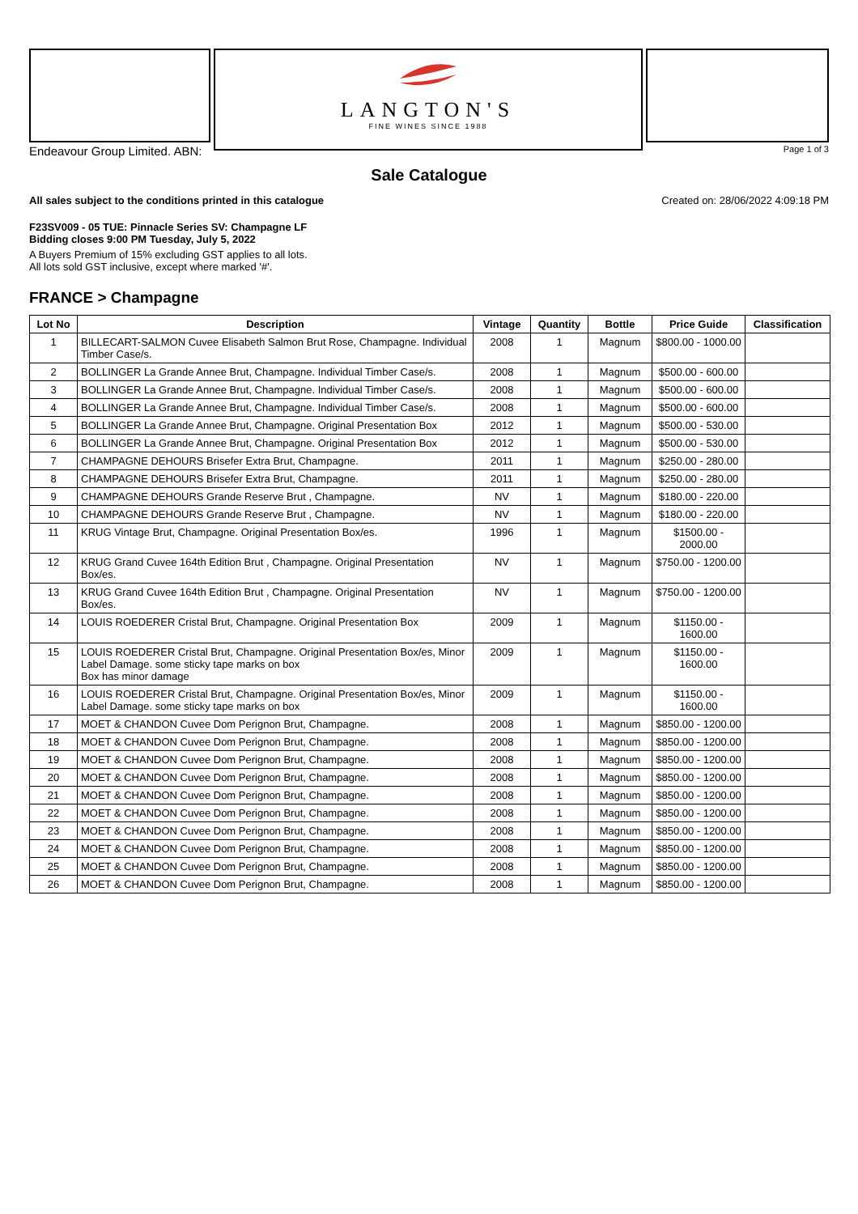LANGTON'S
FINE WINES SINCE 1988
Endeavour Group Limited. ABN: Page 1 of 3
Sale Catalogue
All sales subject to the conditions printed in this catalogue Created on: 28/06/2022 4:09:18 PM
F23SV009 - 05 TUE: Pinnacle Series SV: Champagne LF
Bidding closes 9:00 PM Tuesday, July 5, 2022
A Buyers Premium of 15% excluding GST applies to all lots.
All lots sold GST inclusive, except where marked '#'.
FRANCE > Champagne
| Lot No | Description | Vintage | Quantity | Bottle | Price Guide | Classification |
| --- | --- | --- | --- | --- | --- | --- |
| 1 | BILLECART-SALMON Cuvee Elisabeth Salmon Brut Rose, Champagne. Individual Timber Case/s. | 2008 | 1 | Magnum | $800.00 - 1000.00 | |
| 2 | BOLLINGER La Grande Annee Brut, Champagne. Individual Timber Case/s. | 2008 | 1 | Magnum | $500.00 - 600.00 | |
| 3 | BOLLINGER La Grande Annee Brut, Champagne. Individual Timber Case/s. | 2008 | 1 | Magnum | $500.00 - 600.00 | |
| 4 | BOLLINGER La Grande Annee Brut, Champagne. Individual Timber Case/s. | 2008 | 1 | Magnum | $500.00 - 600.00 | |
| 5 | BOLLINGER La Grande Annee Brut, Champagne. Original Presentation Box | 2012 | 1 | Magnum | $500.00 - 530.00 | |
| 6 | BOLLINGER La Grande Annee Brut, Champagne. Original Presentation Box | 2012 | 1 | Magnum | $500.00 - 530.00 | |
| 7 | CHAMPAGNE DEHOURS Brisefer Extra Brut, Champagne. | 2011 | 1 | Magnum | $250.00 - 280.00 | |
| 8 | CHAMPAGNE DEHOURS Brisefer Extra Brut, Champagne. | 2011 | 1 | Magnum | $250.00 - 280.00 | |
| 9 | CHAMPAGNE DEHOURS Grande Reserve Brut , Champagne. | NV | 1 | Magnum | $180.00 - 220.00 | |
| 10 | CHAMPAGNE DEHOURS Grande Reserve Brut , Champagne. | NV | 1 | Magnum | $180.00 - 220.00 | |
| 11 | KRUG Vintage Brut, Champagne. Original Presentation Box/es. | 1996 | 1 | Magnum | $1500.00 - 2000.00 | |
| 12 | KRUG Grand Cuvee 164th Edition Brut , Champagne. Original Presentation Box/es. | NV | 1 | Magnum | $750.00 - 1200.00 | |
| 13 | KRUG Grand Cuvee 164th Edition Brut , Champagne. Original Presentation Box/es. | NV | 1 | Magnum | $750.00 - 1200.00 | |
| 14 | LOUIS ROEDERER Cristal Brut, Champagne. Original Presentation Box | 2009 | 1 | Magnum | $1150.00 - 1600.00 | |
| 15 | LOUIS ROEDERER Cristal Brut, Champagne. Original Presentation Box/es, Minor Label Damage. some sticky tape marks on box Box has minor damage | 2009 | 1 | Magnum | $1150.00 - 1600.00 | |
| 16 | LOUIS ROEDERER Cristal Brut, Champagne. Original Presentation Box/es, Minor Label Damage. some sticky tape marks on box | 2009 | 1 | Magnum | $1150.00 - 1600.00 | |
| 17 | MOET & CHANDON Cuvee Dom Perignon Brut, Champagne. | 2008 | 1 | Magnum | $850.00 - 1200.00 | |
| 18 | MOET & CHANDON Cuvee Dom Perignon Brut, Champagne. | 2008 | 1 | Magnum | $850.00 - 1200.00 | |
| 19 | MOET & CHANDON Cuvee Dom Perignon Brut, Champagne. | 2008 | 1 | Magnum | $850.00 - 1200.00 | |
| 20 | MOET & CHANDON Cuvee Dom Perignon Brut, Champagne. | 2008 | 1 | Magnum | $850.00 - 1200.00 | |
| 21 | MOET & CHANDON Cuvee Dom Perignon Brut, Champagne. | 2008 | 1 | Magnum | $850.00 - 1200.00 | |
| 22 | MOET & CHANDON Cuvee Dom Perignon Brut, Champagne. | 2008 | 1 | Magnum | $850.00 - 1200.00 | |
| 23 | MOET & CHANDON Cuvee Dom Perignon Brut, Champagne. | 2008 | 1 | Magnum | $850.00 - 1200.00 | |
| 24 | MOET & CHANDON Cuvee Dom Perignon Brut, Champagne. | 2008 | 1 | Magnum | $850.00 - 1200.00 | |
| 25 | MOET & CHANDON Cuvee Dom Perignon Brut, Champagne. | 2008 | 1 | Magnum | $850.00 - 1200.00 | |
| 26 | MOET & CHANDON Cuvee Dom Perignon Brut, Champagne. | 2008 | 1 | Magnum | $850.00 - 1200.00 | |